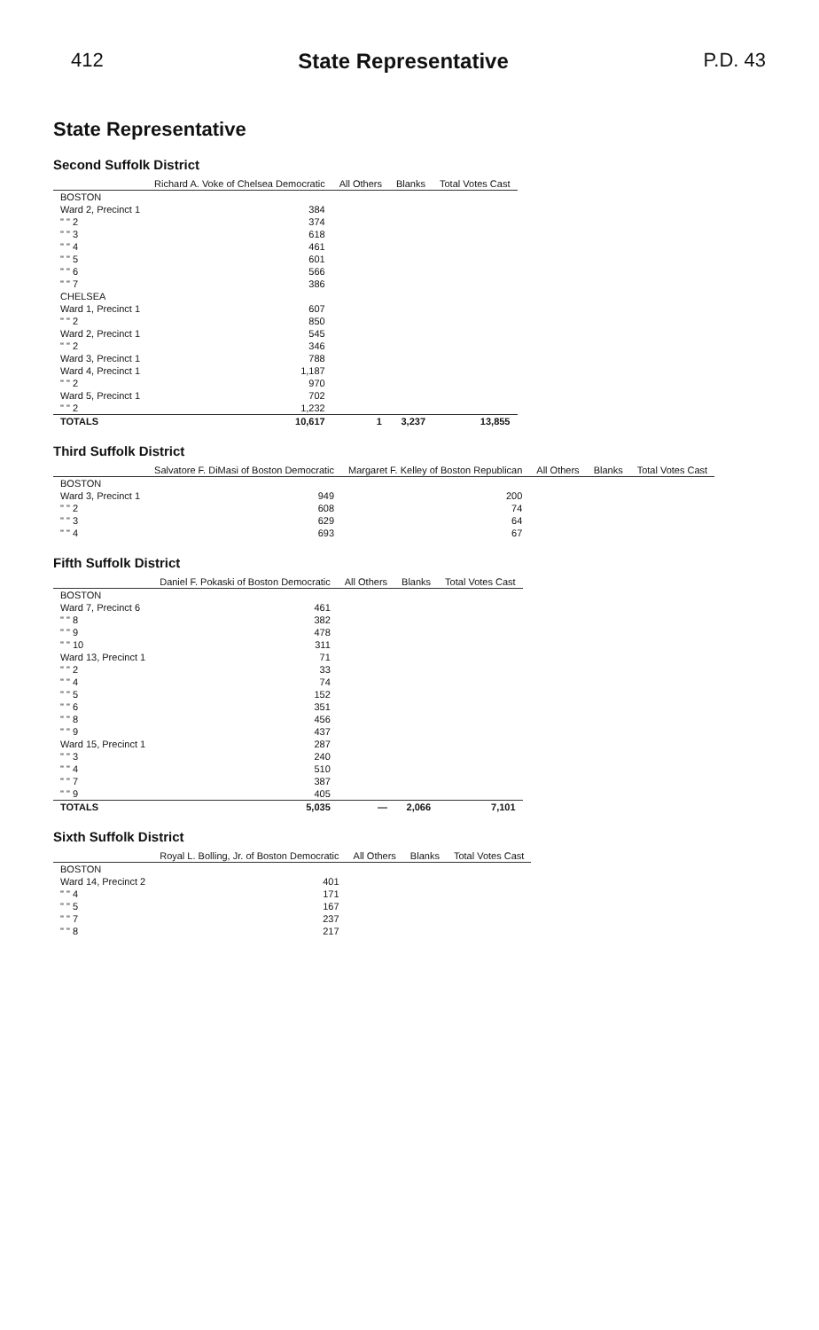412 State Representative P.D. 43
State Representative
Second Suffolk District
| | Richard A. Voke of Chelsea Democratic | All Others | Blanks | Total Votes Cast |
| --- | --- | --- | --- | --- |
| BOSTON | | | | |
| Ward 2, Precinct 1 | 384 | | | |
| " " 2 | 374 | | | |
| " " 3 | 618 | | | |
| " " 4 | 461 | | | |
| " " 5 | 601 | | | |
| " " 6 | 566 | | | |
| " " 7 | 386 | | | |
| CHELSEA | | | | |
| Ward 1, Precinct 1 | 607 | | | |
| " " 2 | 850 | | | |
| Ward 2, Precinct 1 | 545 | | | |
| " " 2 | 346 | | | |
| Ward 3, Precinct 1 | 788 | | | |
| Ward 4, Precinct 1 | 1,187 | | | |
| " " 2 | 970 | | | |
| Ward 5, Precinct 1 | 702 | | | |
| " " 2 | 1,232 | | | |
| TOTALS | 10,617 | 1 | 3,237 | 13,855 |
Third Suffolk District
| | Salvatore F. DiMasi of Boston Democratic | Margaret F. Kelley of Boston Republican | All Others | Blanks | Total Votes Cast |
| --- | --- | --- | --- | --- | --- |
| BOSTON | | | | | |
| Ward 3, Precinct 1 | 949 | 200 | | | |
| " " 2 | 608 | 74 | | | |
| " " 3 | 629 | 64 | | | |
| " " 4 | 693 | 67 | | | |
Fifth Suffolk District
| | Daniel F. Pokaski of Boston Democratic | All Others | Blanks | Total Votes Cast |
| --- | --- | --- | --- | --- |
| BOSTON | | | | |
| Ward 7, Precinct 6 | 461 | | | |
| " " 8 | 382 | | | |
| " " 9 | 478 | | | |
| " " 10 | 311 | | | |
| Ward 13, Precinct 1 | 71 | | | |
| " " 2 | 33 | | | |
| " " 4 | 74 | | | |
| " " 5 | 152 | | | |
| " " 6 | 351 | | | |
| " " 8 | 456 | | | |
| " " 9 | 437 | | | |
| Ward 15, Precinct 1 | 287 | | | |
| " " 3 | 240 | | | |
| " " 4 | 510 | | | |
| " " 7 | 387 | | | |
| " " 9 | 405 | | | |
| TOTALS | 5,035 | — | 2,066 | 7,101 |
Sixth Suffolk District
| | Royal L. Bolling, Jr. of Boston Democratic | All Others | Blanks | Total Votes Cast |
| --- | --- | --- | --- | --- |
| BOSTON | | | | |
| Ward 14, Precinct 2 | 401 | | | |
| " " 4 | 171 | | | |
| " " 5 | 167 | | | |
| " " 7 | 237 | | | |
| " " 8 | 217 | | | |